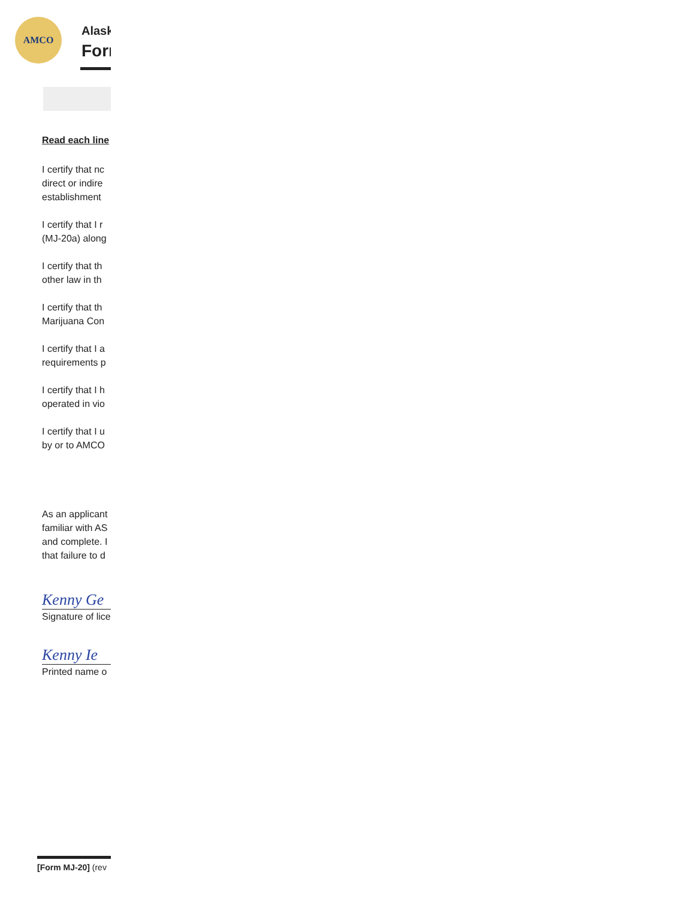AMCO
Alask
Forı
Read each line
I certify that nc
direct or indire
establishment
I certify that I r
(MJ-20a) along
I certify that th
other law in th
I certify that th
Marijuana Con
I certify that I a
requirements p
I certify that I h
operated in vio
I certify that I u
by or to AMCO
As an applicant
familiar with AS
and complete. I
that failure to d
Kenny Ge
Signature of lice
Kenny Ie
Printed name o
[Form MJ-20] (rev